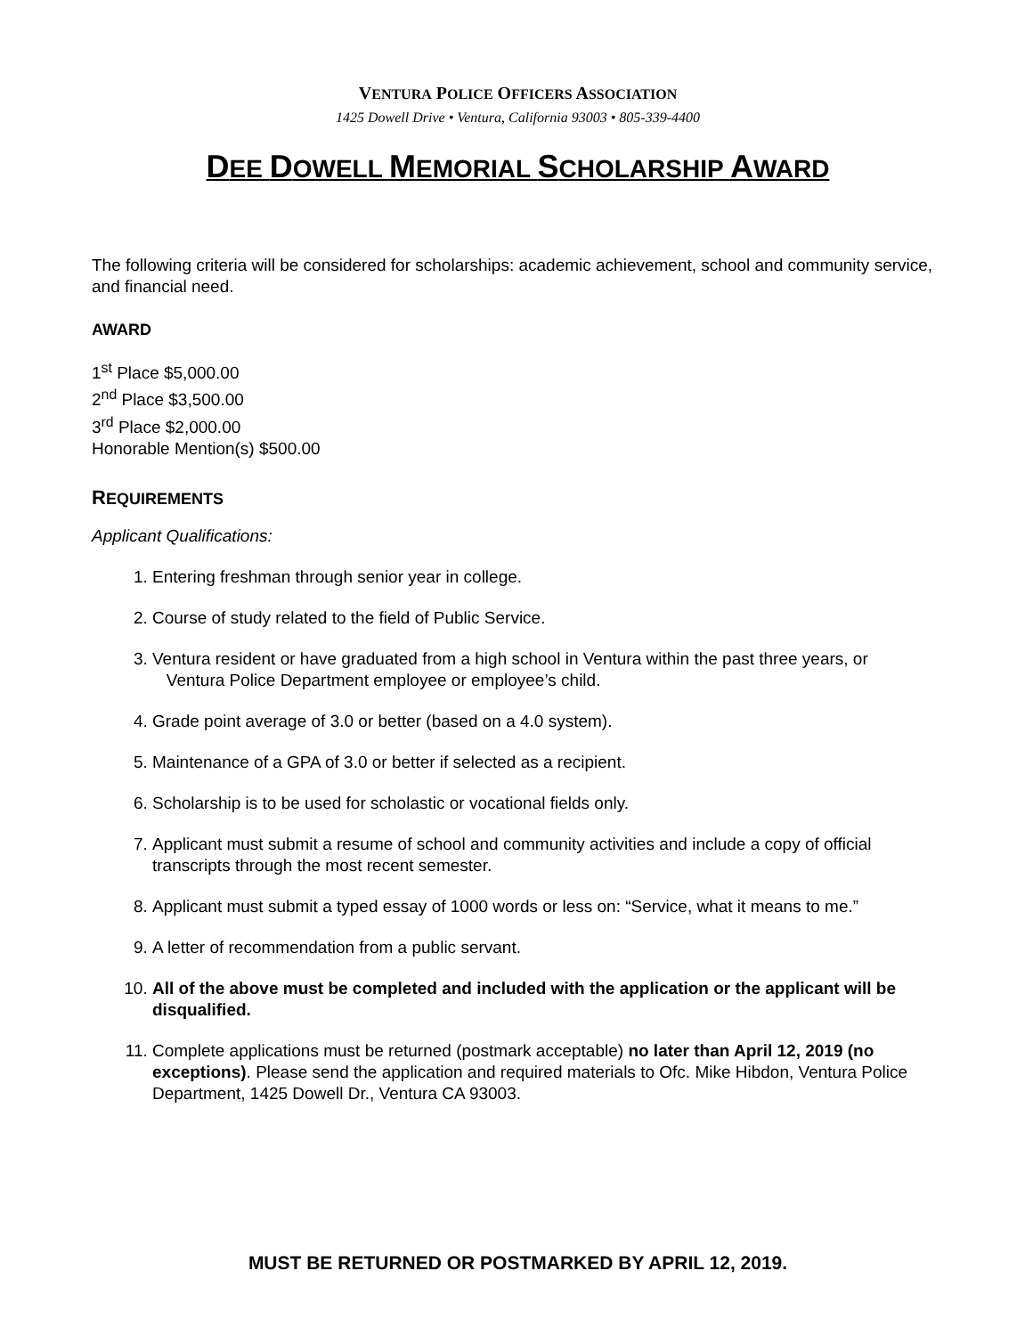VENTURA POLICE OFFICERS ASSOCIATION
1425 Dowell Drive • Ventura, California 93003 • 805-339-4400
DEE DOWELL MEMORIAL SCHOLARSHIP AWARD
The following criteria will be considered for scholarships: academic achievement, school and community service, and financial need.
AWARD
1<sup>st</sup> Place $5,000.00
2<sup>nd</sup> Place $3,500.00
3<sup>rd</sup> Place $2,000.00
Honorable Mention(s) $500.00
REQUIREMENTS
Applicant Qualifications:
1. Entering freshman through senior year in college.
2. Course of study related to the field of Public Service.
3. Ventura resident or have graduated from a high school in Ventura within the past three years, or Ventura Police Department employee or employee’s child.
4. Grade point average of 3.0 or better (based on a 4.0 system).
5. Maintenance of a GPA of 3.0 or better if selected as a recipient.
6. Scholarship is to be used for scholastic or vocational fields only.
7. Applicant must submit a resume of school and community activities and include a copy of official transcripts through the most recent semester.
8. Applicant must submit a typed essay of 1000 words or less on: “Service, what it means to me.”
9. A letter of recommendation from a public servant.
10. All of the above must be completed and included with the application or the applicant will be disqualified.
11. Complete applications must be returned (postmark acceptable) no later than April 12, 2019 (no exceptions). Please send the application and required materials to Ofc. Mike Hibdon, Ventura Police Department, 1425 Dowell Dr., Ventura CA 93003.
MUST BE RETURNED OR POSTMARKED BY APRIL 12, 2019.